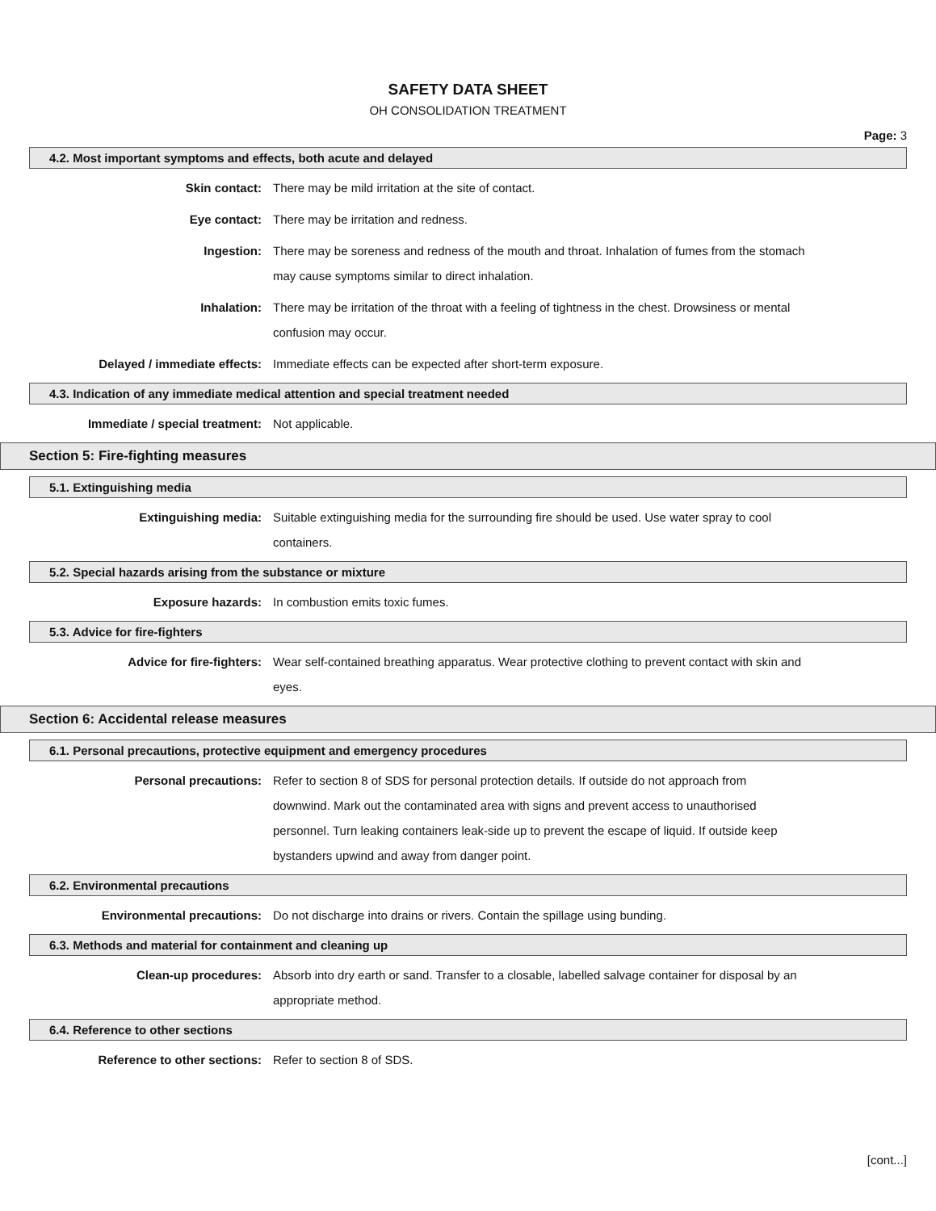SAFETY DATA SHEET
OH CONSOLIDATION TREATMENT
Page: 3
4.2. Most important symptoms and effects, both acute and delayed
Skin contact: There may be mild irritation at the site of contact.
Eye contact: There may be irritation and redness.
Ingestion: There may be soreness and redness of the mouth and throat. Inhalation of fumes from the stomach may cause symptoms similar to direct inhalation.
Inhalation: There may be irritation of the throat with a feeling of tightness in the chest. Drowsiness or mental confusion may occur.
Delayed / immediate effects: Immediate effects can be expected after short-term exposure.
4.3. Indication of any immediate medical attention and special treatment needed
Immediate / special treatment: Not applicable.
Section 5: Fire-fighting measures
5.1. Extinguishing media
Extinguishing media: Suitable extinguishing media for the surrounding fire should be used. Use water spray to cool containers.
5.2. Special hazards arising from the substance or mixture
Exposure hazards: In combustion emits toxic fumes.
5.3. Advice for fire-fighters
Advice for fire-fighters: Wear self-contained breathing apparatus. Wear protective clothing to prevent contact with skin and eyes.
Section 6: Accidental release measures
6.1. Personal precautions, protective equipment and emergency procedures
Personal precautions: Refer to section 8 of SDS for personal protection details. If outside do not approach from downwind. Mark out the contaminated area with signs and prevent access to unauthorised personnel. Turn leaking containers leak-side up to prevent the escape of liquid. If outside keep bystanders upwind and away from danger point.
6.2. Environmental precautions
Environmental precautions: Do not discharge into drains or rivers. Contain the spillage using bunding.
6.3. Methods and material for containment and cleaning up
Clean-up procedures: Absorb into dry earth or sand. Transfer to a closable, labelled salvage container for disposal by an appropriate method.
6.4. Reference to other sections
Reference to other sections: Refer to section 8 of SDS.
[cont...]